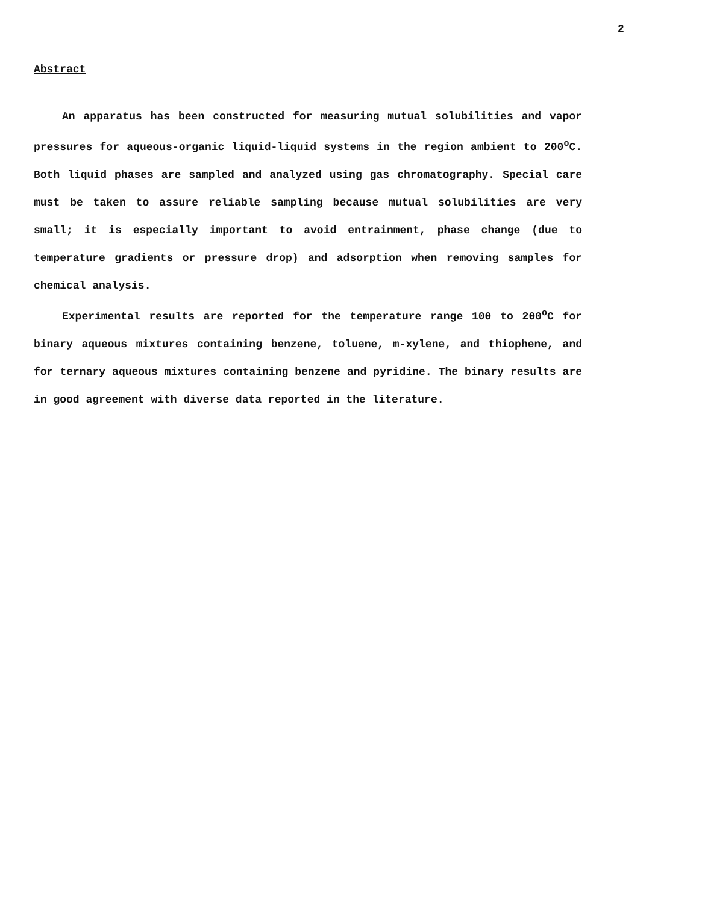2
Abstract
An apparatus has been constructed for measuring mutual solubilities and vapor pressures for aqueous-organic liquid-liquid systems in the region ambient to 200<sup>o</sup>C. Both liquid phases are sampled and analyzed using gas chromatography. Special care must be taken to assure reliable sampling because mutual solubilities are very small; it is especially important to avoid entrainment, phase change (due to temperature gradients or pressure drop) and adsorption when removing samples for chemical analysis.
Experimental results are reported for the temperature range 100 to 200<sup>o</sup>C for binary aqueous mixtures containing benzene, toluene, m-xylene, and thiophene, and for ternary aqueous mixtures containing benzene and pyridine. The binary results are in good agreement with diverse data reported in the literature.